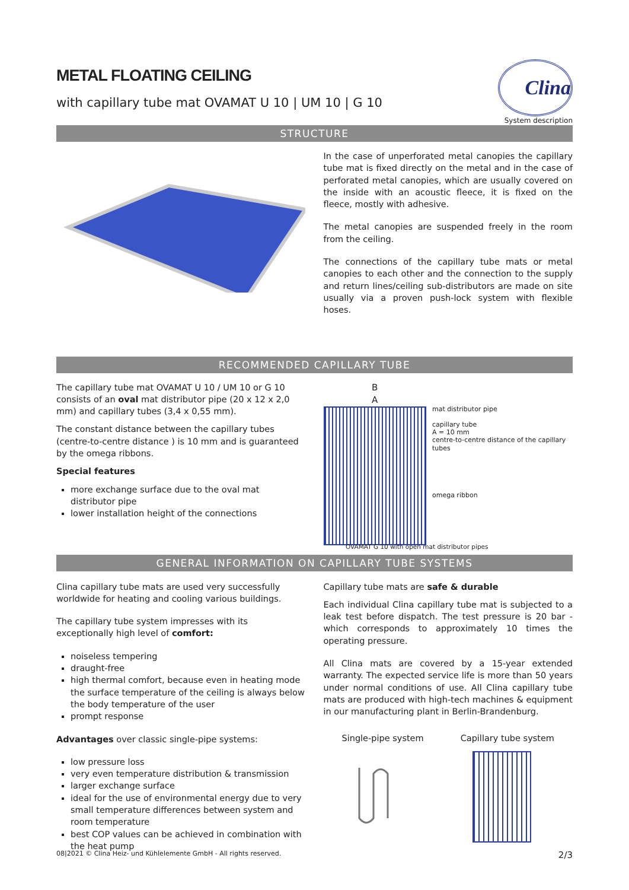METAL FLOATING CEILING
with capillary tube mat OVAMAT U 10 | UM 10 | G 10
Clina
System description
STRUCTURE
In the case of unperforated metal canopies the capillary tube mat is fixed directly on the metal and in the case of perforated metal canopies, which are usually covered on the inside with an acoustic fleece, it is fixed on the fleece, mostly with adhesive.
The metal canopies are suspended freely in the room from the ceiling.
The connections of the capillary tube mats or metal canopies to each other and the connection to the supply and return lines/ceiling sub-distributors are made on site usually via a proven push-lock system with flexible hoses.
RECOMMENDED CAPILLARY TUBE
The capillary tube mat OVAMAT U 10 / UM 10 or G 10 consists of an oval mat distributor pipe (20 x 12 x 2,0 mm) and capillary tubes (3,4 x 0,55 mm).
The constant distance between the capillary tubes (centre-to-centre distance ) is 10 mm and is guaranteed by the omega ribbons.
Special features
more exchange surface due to the oval mat distributor pipe
lower installation height of the connections
B
A
mat distributor pipe
capillary tube
A = 10 mm
centre-to-centre distance of the capillary tubes
omega ribbon
OVAMAT G 10 with open mat distributor pipes
GENERAL INFORMATION ON CAPILLARY TUBE SYSTEMS
Clina capillary tube mats are used very successfully worldwide for heating and cooling various buildings.
The capillary tube system impresses with its exceptionally high level of comfort:
noiseless tempering
draught-free
high thermal comfort, because even in heating mode the surface temperature of the ceiling is always below the body temperature of the user
prompt response
Advantages over classic single-pipe systems:
low pressure loss
very even temperature distribution & transmission
larger exchange surface
ideal for the use of environmental energy due to very small temperature differences between system and room temperature
best COP values can be achieved in combination with the heat pump
Capillary tube mats are safe & durable
Each individual Clina capillary tube mat is subjected to a leak test before dispatch. The test pressure is 20 bar - which corresponds to approximately 10 times the operating pressure.
All Clina mats are covered by a 15-year extended warranty. The expected service life is more than 50 years under normal conditions of use. All Clina capillary tube mats are produced with high-tech machines & equipment in our manufacturing plant in Berlin-Brandenburg.
Single-pipe system
Capillary tube system
08|2021 © Clina Heiz- und Kühlelemente GmbH - All rights reserved. 2/3